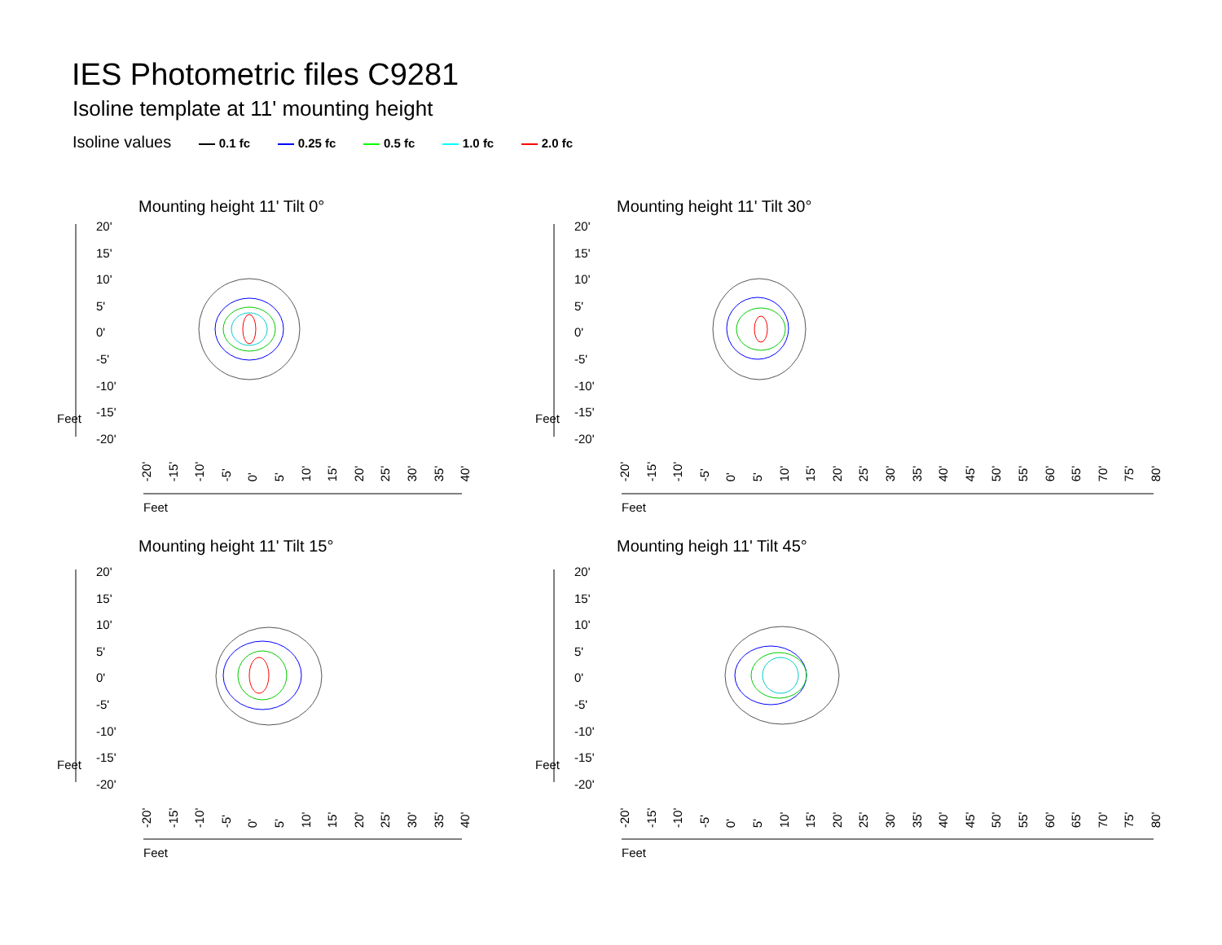IES Photometric files C9281
Isoline template at 11' mounting height
Isoline values 0.1 fc 0.25 fc 0.5 fc 1.0 fc 2.0 fc
Mounting height 11' Tilt 0°
20'
15'
10'
5'
0'
-5'
-10'
-15'
-20'
Feet
-20' -15' -10' -5' 0' 5' 10' 15' 20' 25' 30' 35' 40'
Feet
Mounting height 11' Tilt 30°
20'
15'
10'
5'
0'
-5'
-10'
-15'
-20'
Feet
-20' -15' -10' -5' 0' 5' 10' 15' 20' 25' 30' 35' 40' 45' 50' 55' 60' 65' 70' 75' 80'
Feet
Mounting height 11' Tilt 15°
20'
15'
10'
5'
0'
-5'
-10'
-15'
-20'
Feet
-20' -15' -10' -5' 0' 5' 10' 15' 20' 25' 30' 35' 40'
Feet
Mounting heigh 11' Tilt 45°
20'
15'
10'
5'
0'
-5'
-10'
-15'
-20'
Feet
-20' -15' -10' -5' 0' 5' 10' 15' 20' 25' 30' 35' 40' 45' 50' 55' 60' 65' 70' 75' 80'
Feet